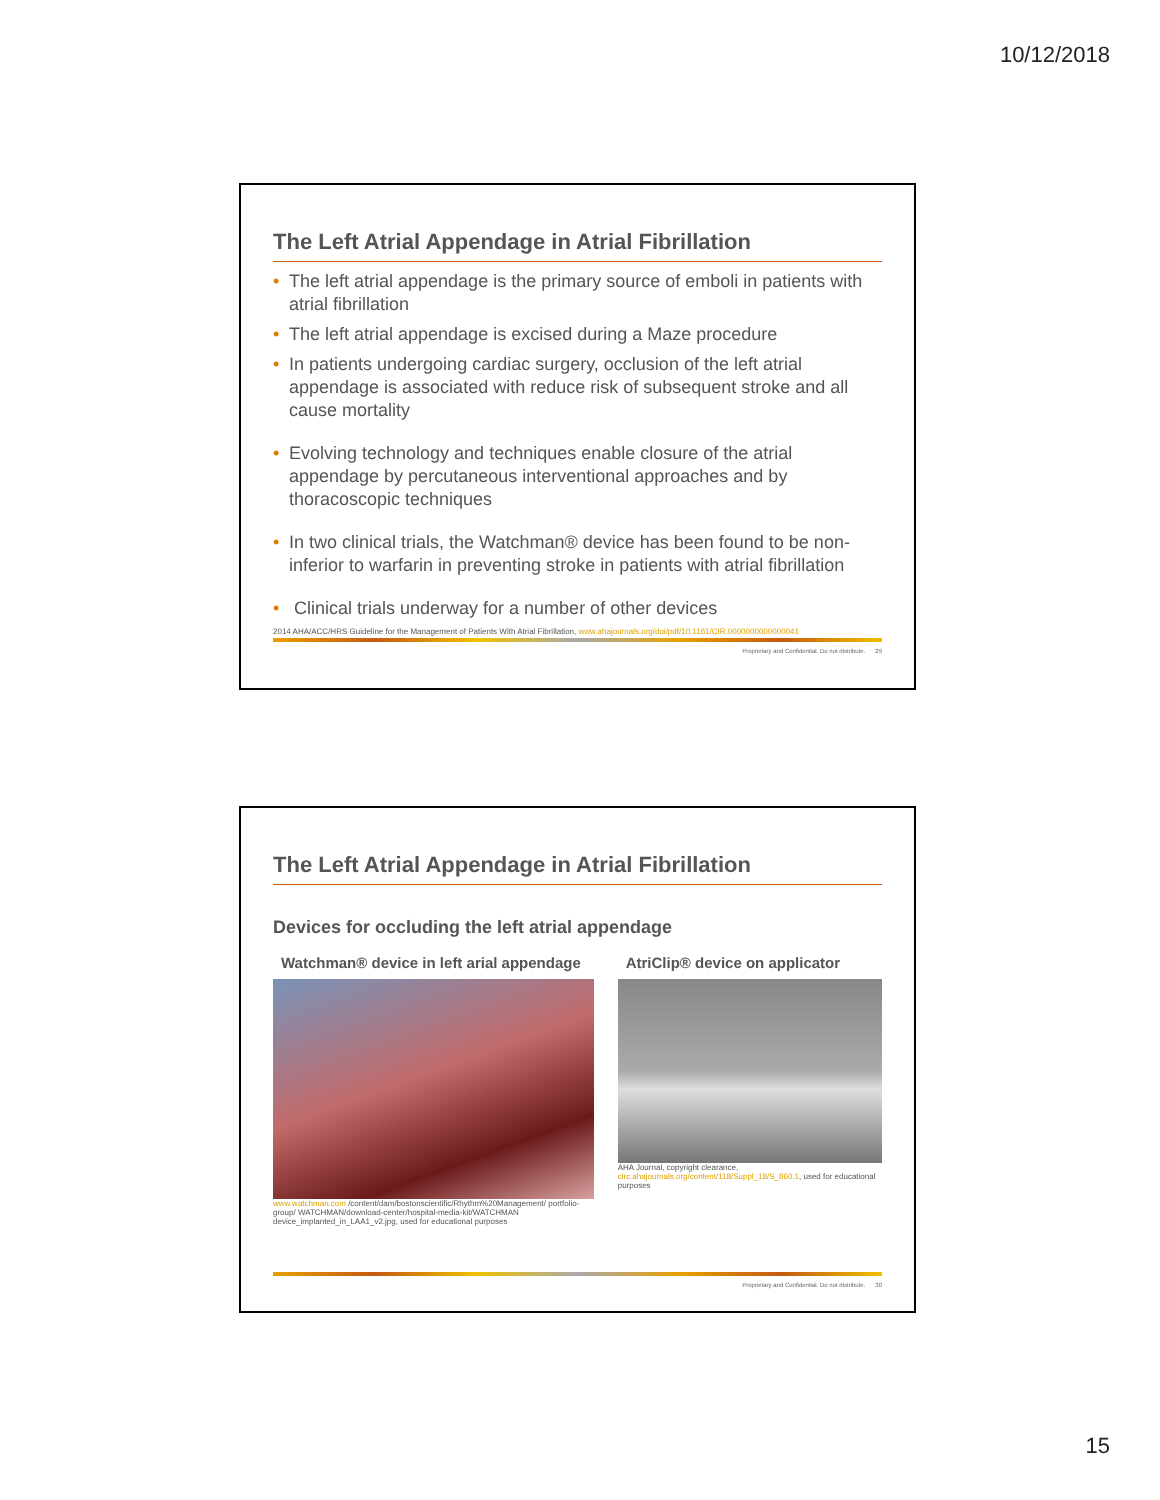10/12/2018
The Left Atrial Appendage in Atrial Fibrillation
• The left atrial appendage is the primary source of emboli in patients with atrial fibrillation
• The left atrial appendage is excised during a Maze procedure
• In patients undergoing cardiac surgery, occlusion of the left atrial appendage is associated with reduce risk of subsequent stroke and all cause mortality
• Evolving technology and techniques enable closure of the atrial appendage by percutaneous interventional approaches and by thoracoscopic techniques
• In two clinical trials, the Watchman® device has been found to be non-inferior to warfarin in preventing stroke in patients with atrial fibrillation
• Clinical trials underway for a number of other devices
2014 AHA/ACC/HRS Guideline for the Management of Patients With Atrial Fibrillation, www.ahajournals.org/doi/pdf/10.1161/CIR.0000000000000041
Proprietary and Confidential. Do not distribute. 29
The Left Atrial Appendage in Atrial Fibrillation
Devices for occluding the left atrial appendage
Watchman® device in left arial appendage
www.watchman.com /content/dam/bostonscientific/Rhythm%20Management/ portfolio-group/ WATCHMAN/download-center/hospital-media-kit/WATCHMAN device_implanted_in_LAA1_v2.jpg, used for educational purposes
AtriClip® device on applicator
AHA Journal, copyright clearance, circ.ahajournals.org/content/118/Suppl_18/S_860.1, used for educational purposes
Proprietary and Confidential. Do not distribute. 30
15